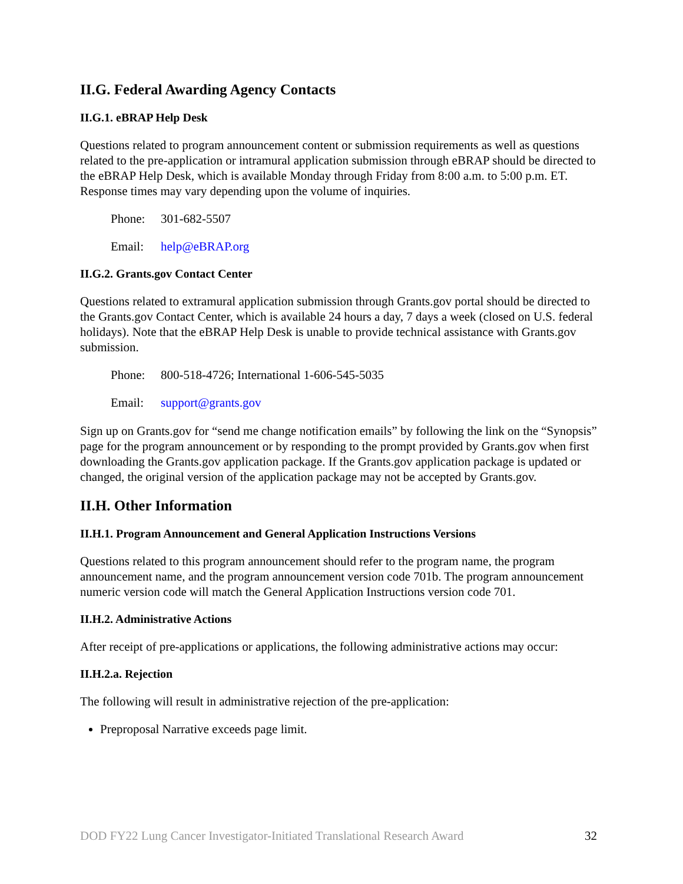II.G. Federal Awarding Agency Contacts
II.G.1. eBRAP Help Desk
Questions related to program announcement content or submission requirements as well as questions related to the pre-application or intramural application submission through eBRAP should be directed to the eBRAP Help Desk, which is available Monday through Friday from 8:00 a.m. to 5:00 p.m. ET. Response times may vary depending upon the volume of inquiries.
Phone: 301-682-5507
Email: help@eBRAP.org
II.G.2. Grants.gov Contact Center
Questions related to extramural application submission through Grants.gov portal should be directed to the Grants.gov Contact Center, which is available 24 hours a day, 7 days a week (closed on U.S. federal holidays). Note that the eBRAP Help Desk is unable to provide technical assistance with Grants.gov submission.
Phone: 800-518-4726; International 1-606-545-5035
Email: support@grants.gov
Sign up on Grants.gov for “send me change notification emails” by following the link on the “Synopsis” page for the program announcement or by responding to the prompt provided by Grants.gov when first downloading the Grants.gov application package. If the Grants.gov application package is updated or changed, the original version of the application package may not be accepted by Grants.gov.
II.H. Other Information
II.H.1. Program Announcement and General Application Instructions Versions
Questions related to this program announcement should refer to the program name, the program announcement name, and the program announcement version code 701b. The program announcement numeric version code will match the General Application Instructions version code 701.
II.H.2. Administrative Actions
After receipt of pre-applications or applications, the following administrative actions may occur:
II.H.2.a. Rejection
The following will result in administrative rejection of the pre-application:
Preproposal Narrative exceeds page limit.
DOD FY22 Lung Cancer Investigator-Initiated Translational Research Award 32